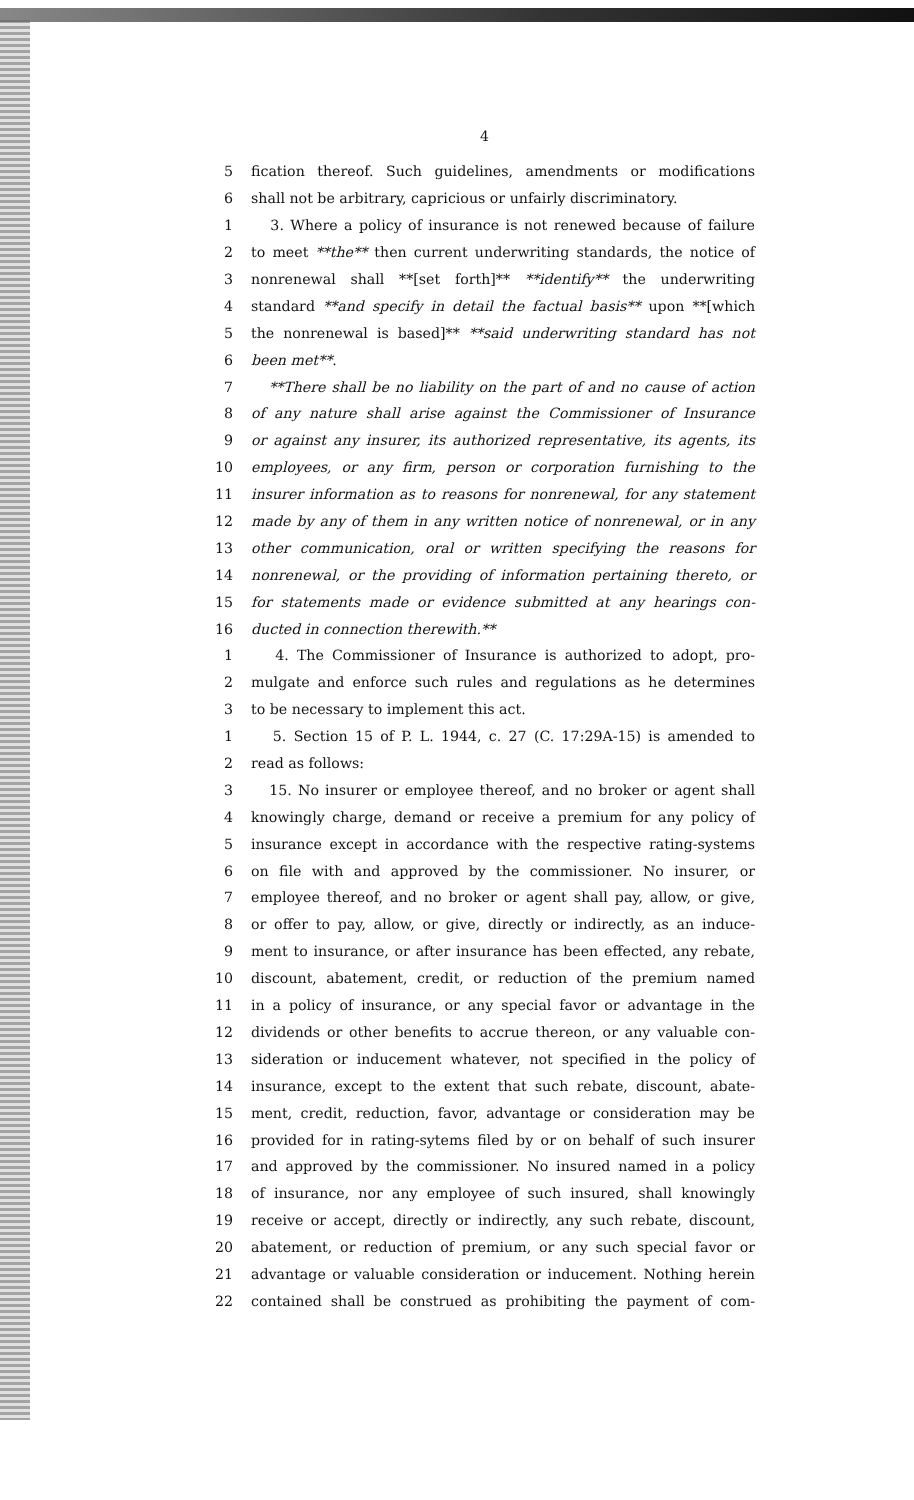4
5 fication thereof. Such guidelines, amendments or modifications
6 shall not be arbitrary, capricious or unfairly discriminatory.
1 3. Where a policy of insurance is not renewed because of failure
2 to meet **the** then current underwriting standards, the notice of
3 nonrenewal shall **[set forth]** **identify** the underwriting
4 standard **and specify in detail the factual basis** upon **[which
5 the nonrenewal is based]** **said underwriting standard has not
6 been met**.
7 **There shall be no liability on the part of and no cause of action
8 of any nature shall arise against the Commissioner of Insurance
9 or against any insurer, its authorized representative, its agents, its
10 employees, or any firm, person or corporation furnishing to the
11 insurer information as to reasons for nonrenewal, for any statement
12 made by any of them in any written notice of nonrenewal, or in any
13 other communication, oral or written specifying the reasons for
14 nonrenewal, or the providing of information pertaining thereto, or
15 for statements made or evidence submitted at any hearings con-
16 ducted in connection therewith.**
1 4. The Commissioner of Insurance is authorized to adopt, pro-
2 mulgate and enforce such rules and regulations as he determines
3 to be necessary to implement this act.
1 5. Section 15 of P. L. 1944, c. 27 (C. 17:29A-15) is amended to
2 read as follows:
3 15. No insurer or employee thereof, and no broker or agent shall
4 knowingly charge, demand or receive a premium for any policy of
5 insurance except in accordance with the respective rating-systems
6 on file with and approved by the commissioner. No insurer, or
7 employee thereof, and no broker or agent shall pay, allow, or give,
8 or offer to pay, allow, or give, directly or indirectly, as an induce-
9 ment to insurance, or after insurance has been effected, any rebate,
10 discount, abatement, credit, or reduction of the premium named
11 in a policy of insurance, or any special favor or advantage in the
12 dividends or other benefits to accrue thereon, or any valuable con-
13 sideration or inducement whatever, not specified in the policy of
14 insurance, except to the extent that such rebate, discount, abate-
15 ment, credit, reduction, favor, advantage or consideration may be
16 provided for in rating-sytems filed by or on behalf of such insurer
17 and approved by the commissioner. No insured named in a policy
18 of insurance, nor any employee of such insured, shall knowingly
19 receive or accept, directly or indirectly, any such rebate, discount,
20 abatement, or reduction of premium, or any such special favor or
21 advantage or valuable consideration or inducement. Nothing herein
22 contained shall be construed as prohibiting the payment of com-